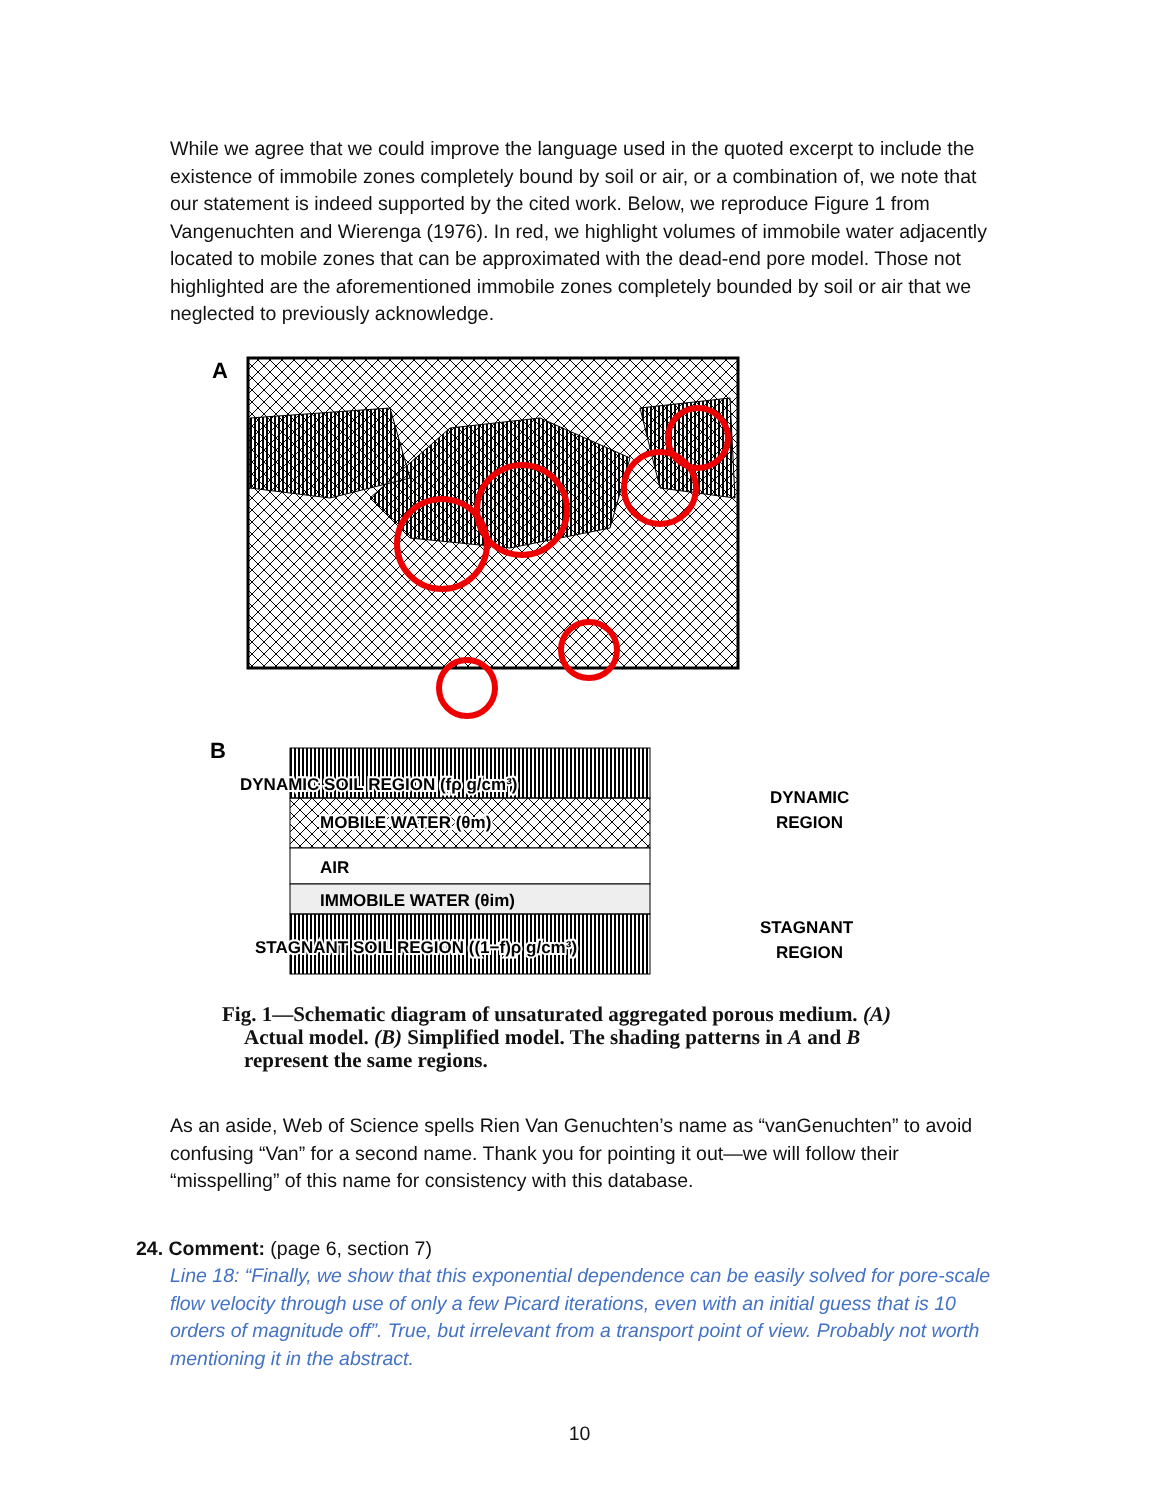While we agree that we could improve the language used in the quoted excerpt to include the existence of immobile zones completely bound by soil or air, or a combination of, we note that our statement is indeed supported by the cited work. Below, we reproduce Figure 1 from Vangenuchten and Wierenga (1976). In red, we highlight volumes of immobile water adjacently located to mobile zones that can be approximated with the dead-end pore model. Those not highlighted are the aforementioned immobile zones completely bounded by soil or air that we neglected to previously acknowledge.
A
B
DYNAMIC SOIL REGION (fρ g/cm³)
MOBILE WATER (θm)
AIR
IMMOBILE WATER (θim)
STAGNANT SOIL REGION ((1−f)ρ g/cm³)
DYNAMIC
REGION
STAGNANT
REGION
Fig. 1—Schematic diagram of unsaturated aggregated porous medium. (A) Actual model. (B) Simplified model. The shading patterns in A and B represent the same regions.
As an aside, Web of Science spells Rien Van Genuchten’s name as “vanGenuchten” to avoid confusing “Van” for a second name. Thank you for pointing it out—we will follow their “misspelling” of this name for consistency with this database.
24. Comment: (page 6, section 7)
Line 18: “Finally, we show that this exponential dependence can be easily solved for pore-scale flow velocity through use of only a few Picard iterations, even with an initial guess that is 10 orders of magnitude off”. True, but irrelevant from a transport point of view. Probably not worth mentioning it in the abstract.
10